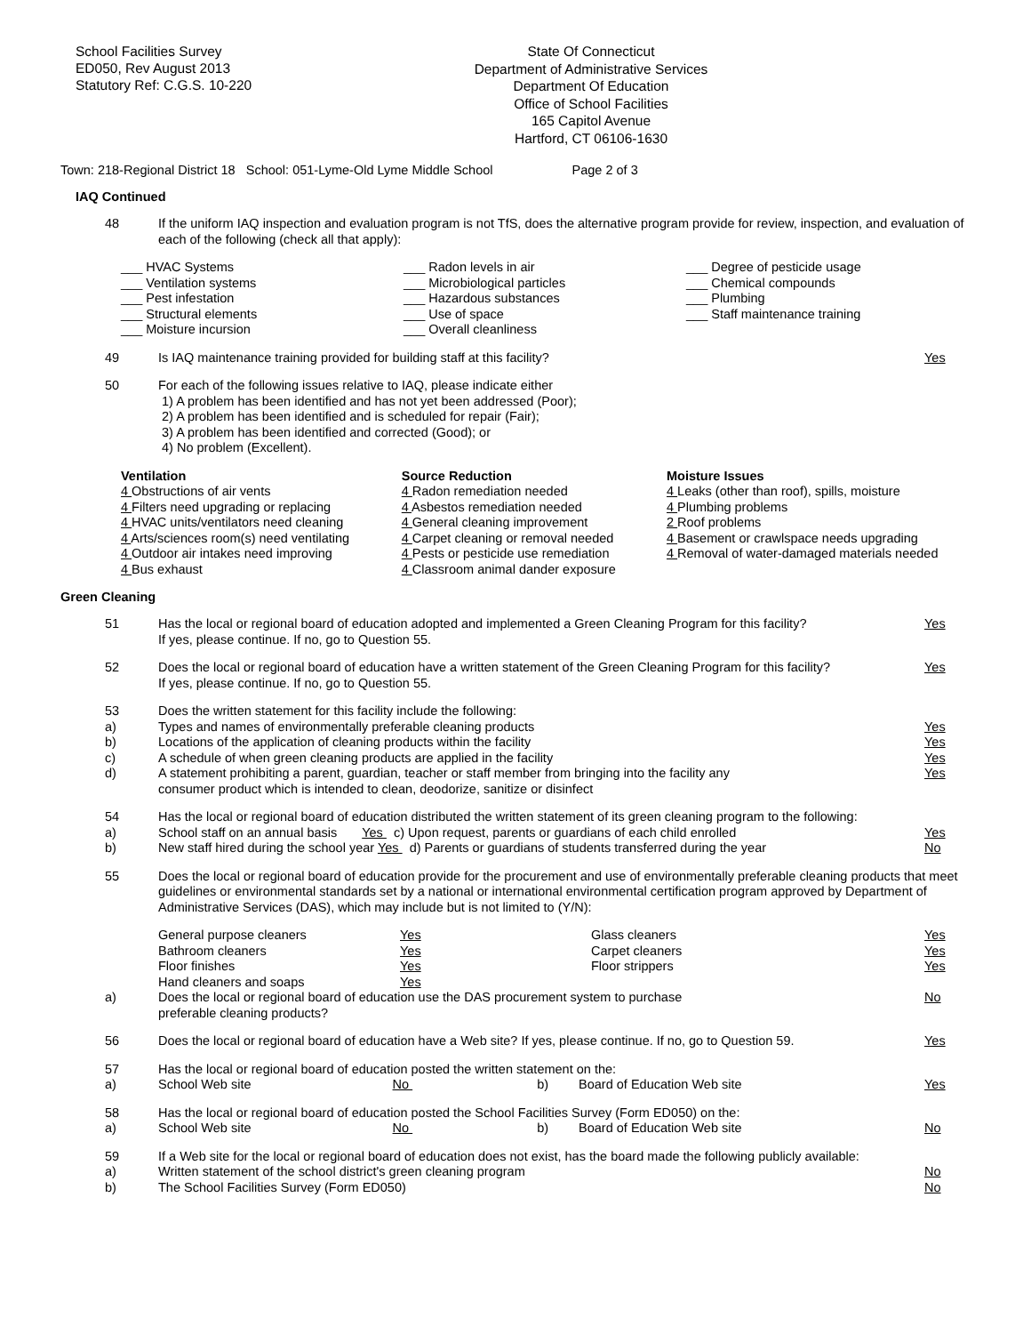School Facilities Survey
ED050, Rev August 2013
Statutory Ref: C.G.S. 10-220
State Of Connecticut
Department of Administrative Services
Department Of Education
Office of School Facilities
165 Capitol Avenue
Hartford, CT 06106-1630
Town: 218-Regional District 18 School: 051-Lyme-Old Lyme Middle School Page 2 of 3
IAQ Continued
48 If the uniform IAQ inspection and evaluation program is not TfS, does the alternative program provide for review, inspection, and evaluation of each of the following (check all that apply):
___ HVAC Systems
___ Ventilation systems
___ Pest infestation
___ Structural elements
___ Moisture incursion
___ Radon levels in air
___ Microbiological particles
___ Hazardous substances
___ Use of space
___ Overall cleanliness
___ Degree of pesticide usage
___ Chemical compounds
___ Plumbing
___ Staff maintenance training
49 Is IAQ maintenance training provided for building staff at this facility?
Yes
50 For each of the following issues relative to IAQ, please indicate either
1) A problem has been identified and has not yet been addressed (Poor);
2) A problem has been identified and is scheduled for repair (Fair);
3) A problem has been identified and corrected (Good); or
4) No problem (Excellent).
Ventilation
4 Obstructions of air vents
4 Filters need upgrading or replacing
4 HVAC units/ventilators need cleaning
4 Arts/sciences room(s) need ventilating
4 Outdoor air intakes need improving
4 Bus exhaust
Source Reduction
4 Radon remediation needed
4 Asbestos remediation needed
4 General cleaning improvement
4 Carpet cleaning or removal needed
4 Pests or pesticide use remediation
4 Classroom animal dander exposure
Moisture Issues
4 Leaks (other than roof), spills, moisture
4 Plumbing problems
2 Roof problems
4 Basement or crawlspace needs upgrading
4 Removal of water-damaged materials needed
Green Cleaning
51 Has the local or regional board of education adopted and implemented a Green Cleaning Program for this facility?
If yes, please continue. If no, go to Question 55.
Yes
52 Does the local or regional board of education have a written statement of the Green Cleaning Program for this facility?
If yes, please continue. If no, go to Question 55.
Yes
53 Does the written statement for this facility include the following:
a) Types and names of environmentally preferable cleaning products
Yes
b) Locations of the application of cleaning products within the facility
Yes
c) A schedule of when green cleaning products are applied in the facility
Yes
d) A statement prohibiting a parent, guardian, teacher or staff member from bringing into the facility any
consumer product which is intended to clean, deodorize, sanitize or disinfect
Yes
54 Has the local or regional board of education distributed the written statement of its green cleaning program to the following:
a) School staff on an annual basis Yes c) Upon request, parents or guardians of each child enrolled
Yes
b) New staff hired during the school year Yes d) Parents or guardians of students transferred during the year
No
55 Does the local or regional board of education provide for the procurement and use of environmentally preferable cleaning products that meet guidelines or environmental standards set by a national or international environmental certification program approved by Department of Administrative Services (DAS), which may include but is not limited to (Y/N):
General purpose cleaners
Bathroom cleaners
Floor finishes
Hand cleaners and soaps
Yes
Yes
Yes
Yes
Glass cleaners
Carpet cleaners
Floor strippers
Yes
Yes
Yes
a) Does the local or regional board of education use the DAS procurement system to purchase
preferable cleaning products?
No
56 Does the local or regional board of education have a Web site? If yes, please continue. If no, go to Question 59.
Yes
57 Has the local or regional board of education posted the written statement on the:
a) School Web site No b) Board of Education Web site
Yes
58 Has the local or regional board of education posted the School Facilities Survey (Form ED050) on the:
a) School Web site No b) Board of Education Web site
No
59 If a Web site for the local or regional board of education does not exist, has the board made the following publicly available:
a) Written statement of the school district's green cleaning program
No
b) The School Facilities Survey (Form ED050)
No